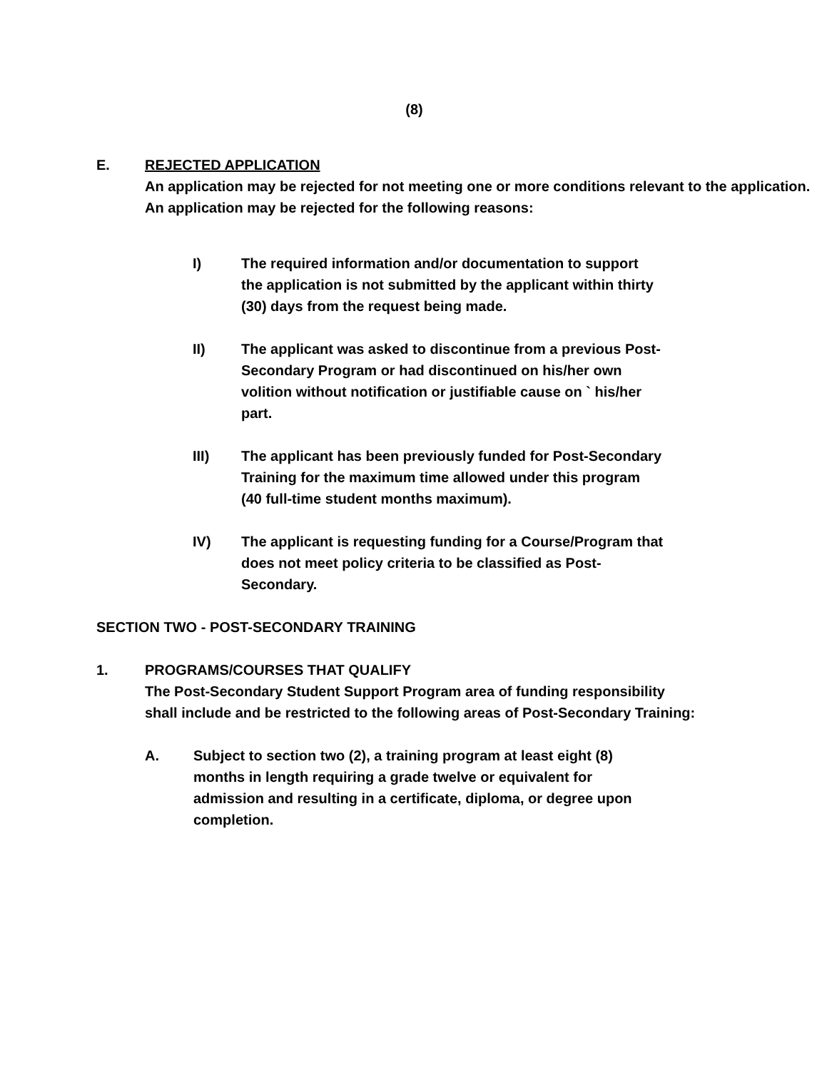(8)
E. REJECTED APPLICATION
An application may be rejected for not meeting one or more conditions relevant to the application. An application may be rejected for the following reasons:
I) The required information and/or documentation to support the application is not submitted by the applicant within thirty (30) days from the request being made.
II) The applicant was asked to discontinue from a previous Post-Secondary Program or had discontinued on his/her own volition without notification or justifiable cause on ` his/her part.
III) The applicant has been previously funded for Post-Secondary Training for the maximum time allowed under this program (40 full-time student months maximum).
IV) The applicant is requesting funding for a Course/Program that does not meet policy criteria to be classified as Post-Secondary.
SECTION TWO - POST-SECONDARY TRAINING
1. PROGRAMS/COURSES THAT QUALIFY
The Post-Secondary Student Support Program area of funding responsibility shall include and be restricted to the following areas of Post-Secondary Training:
A. Subject to section two (2), a training program at least eight (8) months in length requiring a grade twelve or equivalent for admission and resulting in a certificate, diploma, or degree upon completion.